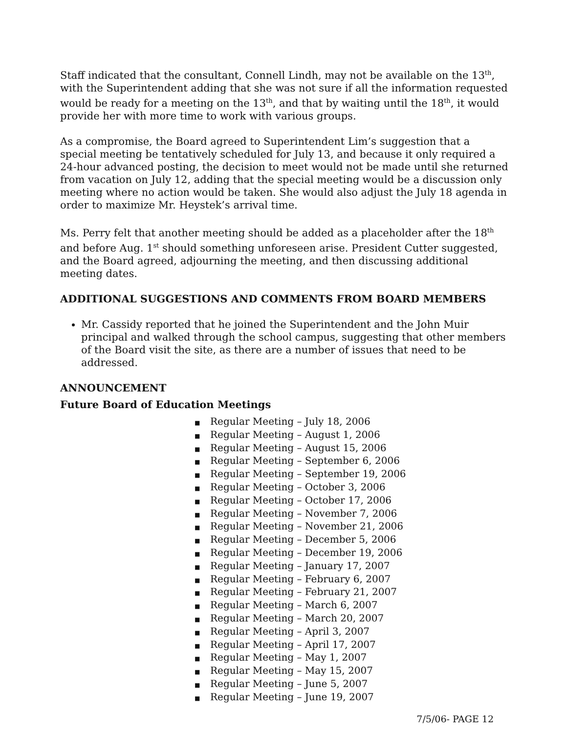Staff indicated that the consultant, Connell Lindh, may not be available on the 13<sup>th</sup>, with the Superintendent adding that she was not sure if all the information requested would be ready for a meeting on the 13<sup>th</sup>, and that by waiting until the 18<sup>th</sup>, it would provide her with more time to work with various groups.
As a compromise, the Board agreed to Superintendent Lim’s suggestion that a special meeting be tentatively scheduled for July 13, and because it only required a 24-hour advanced posting, the decision to meet would not be made until she returned from vacation on July 12, adding that the special meeting would be a discussion only meeting where no action would be taken. She would also adjust the July 18 agenda in order to maximize Mr. Heystek’s arrival time.
Ms. Perry felt that another meeting should be added as a placeholder after the 18<sup>th</sup> and before Aug. 1<sup>st</sup> should something unforeseen arise. President Cutter suggested, and the Board agreed, adjourning the meeting, and then discussing additional meeting dates.
ADDITIONAL SUGGESTIONS AND COMMENTS FROM BOARD MEMBERS
Mr. Cassidy reported that he joined the Superintendent and the John Muir principal and walked through the school campus, suggesting that other members of the Board visit the site, as there are a number of issues that need to be addressed.
ANNOUNCEMENT
Future Board of Education Meetings
■ Regular Meeting – July 18, 2006
■ Regular Meeting – August 1, 2006
■ Regular Meeting – August 15, 2006
■ Regular Meeting – September 6, 2006
■ Regular Meeting – September 19, 2006
■ Regular Meeting – October 3, 2006
■ Regular Meeting – October 17, 2006
■ Regular Meeting – November 7, 2006
■ Regular Meeting – November 21, 2006
■ Regular Meeting – December 5, 2006
■ Regular Meeting – December 19, 2006
■ Regular Meeting – January 17, 2007
■ Regular Meeting – February 6, 2007
■ Regular Meeting – February 21, 2007
■ Regular Meeting – March 6, 2007
■ Regular Meeting – March 20, 2007
■ Regular Meeting – April 3, 2007
■ Regular Meeting – April 17, 2007
■ Regular Meeting – May 1, 2007
■ Regular Meeting – May 15, 2007
■ Regular Meeting – June 5, 2007
■ Regular Meeting – June 19, 2007
7/5/06- PAGE 12